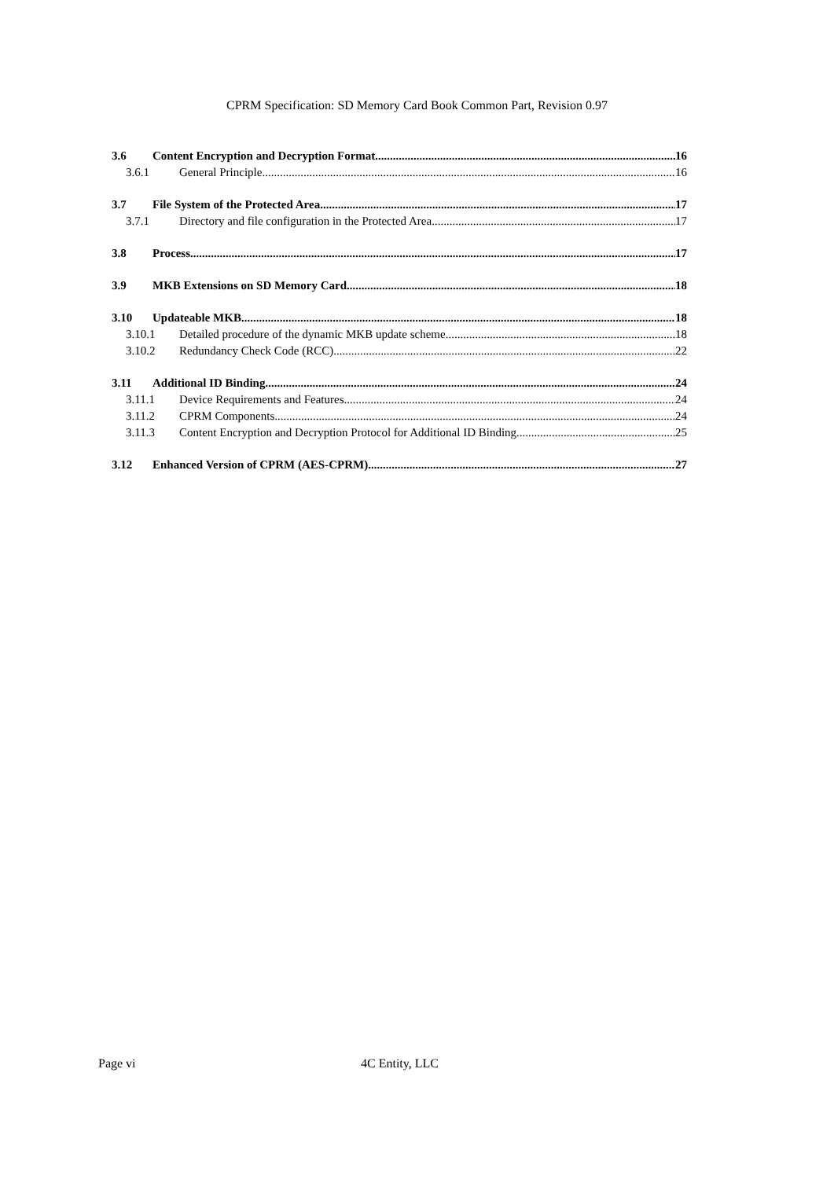CPRM Specification: SD Memory Card Book Common Part, Revision 0.97
3.6 Content Encryption and Decryption Format 16
3.6.1 General Principle 16
3.7 File System of the Protected Area 17
3.7.1 Directory and file configuration in the Protected Area 17
3.8 Process 17
3.9 MKB Extensions on SD Memory Card 18
3.10 Updateable MKB 18
3.10.1 Detailed procedure of the dynamic MKB update scheme 18
3.10.2 Redundancy Check Code (RCC) 22
3.11 Additional ID Binding 24
3.11.1 Device Requirements and Features 24
3.11.2 CPRM Components 24
3.11.3 Content Encryption and Decryption Protocol for Additional ID Binding 25
3.12 Enhanced Version of CPRM (AES-CPRM) 27
Page vi 4C Entity, LLC